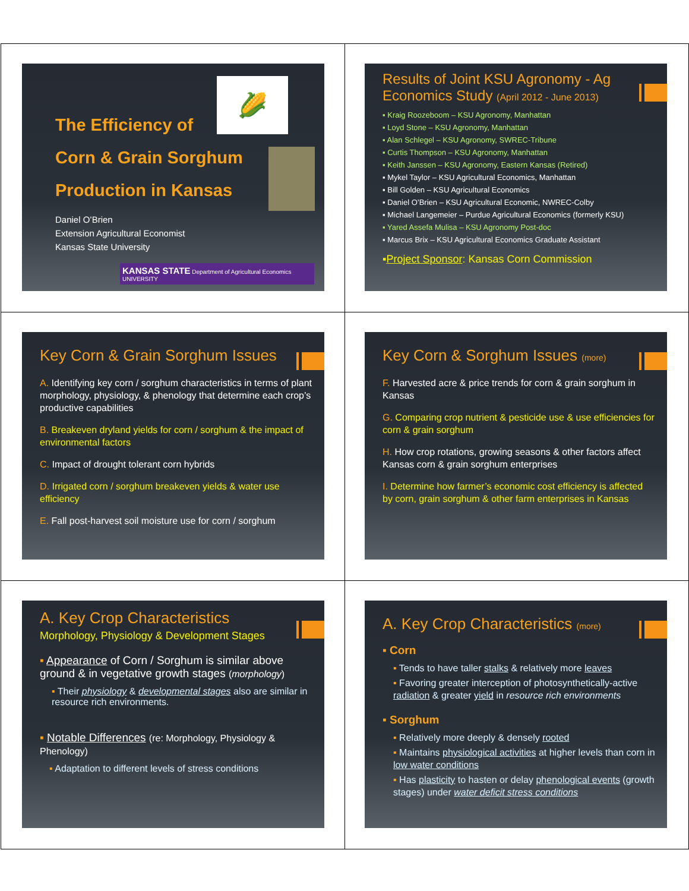🌽
The Efficiency of
Corn & Grain Sorghum
Production in Kansas
Daniel O’Brien
Extension Agricultural Economist
Kansas State University
KANSAS STATE Department of Agricultural Economics
UNIVERSITY
Results of Joint KSU Agronomy - Ag Economics Study (April 2012 - June 2013)
▪ Kraig Roozeboom – KSU Agronomy, Manhattan
▪ Loyd Stone – KSU Agronomy, Manhattan
▪ Alan Schlegel – KSU Agronomy, SWREC-Tribune
▪ Curtis Thompson – KSU Agronomy, Manhattan
▪ Keith Janssen – KSU Agronomy, Eastern Kansas (Retired)
▪ Mykel Taylor – KSU Agricultural Economics, Manhattan
▪ Bill Golden – KSU Agricultural Economics
▪ Daniel O’Brien – KSU Agricultural Economic, NWREC-Colby
▪ Michael Langemeier – Purdue Agricultural Economics (formerly KSU)
▪ Yared Assefa Mulisa – KSU Agronomy Post-doc
▪ Marcus Brix – KSU Agricultural Economics Graduate Assistant
▪Project Sponsor: Kansas Corn Commission
Key Corn & Grain Sorghum Issues
A. Identifying key corn / sorghum characteristics in terms of plant morphology, physiology, & phenology that determine each crop’s productive capabilities
B. Breakeven dryland yields for corn / sorghum & the impact of environmental factors
C. Impact of drought tolerant corn hybrids
D. Irrigated corn / sorghum breakeven yields & water use efficiency
E. Fall post-harvest soil moisture use for corn / sorghum
Key Corn & Sorghum Issues (more)
F. Harvested acre & price trends for corn & grain sorghum in Kansas
G. Comparing crop nutrient & pesticide use & use efficiencies for corn & grain sorghum
H. How crop rotations, growing seasons & other factors affect Kansas corn & grain sorghum enterprises
I. Determine how farmer’s economic cost efficiency is affected by corn, grain sorghum & other farm enterprises in Kansas
A. Key Crop Characteristics
Morphology, Physiology & Development Stages
▪ Appearance of Corn / Sorghum is similar above ground & in vegetative growth stages (morphology)
▪ Their physiology & developmental stages also are similar in resource rich environments.
▪ Notable Differences (re: Morphology, Physiology & Phenology)
▪ Adaptation to different levels of stress conditions
A. Key Crop Characteristics (more)
▪ Corn
▪ Tends to have taller stalks & relatively more leaves
▪ Favoring greater interception of photosynthetically-active radiation & greater yield in resource rich environments
▪ Sorghum
▪ Relatively more deeply & densely rooted
▪ Maintains physiological activities at higher levels than corn in low water conditions
▪ Has plasticity to hasten or delay phenological events (growth stages) under water deficit stress conditions